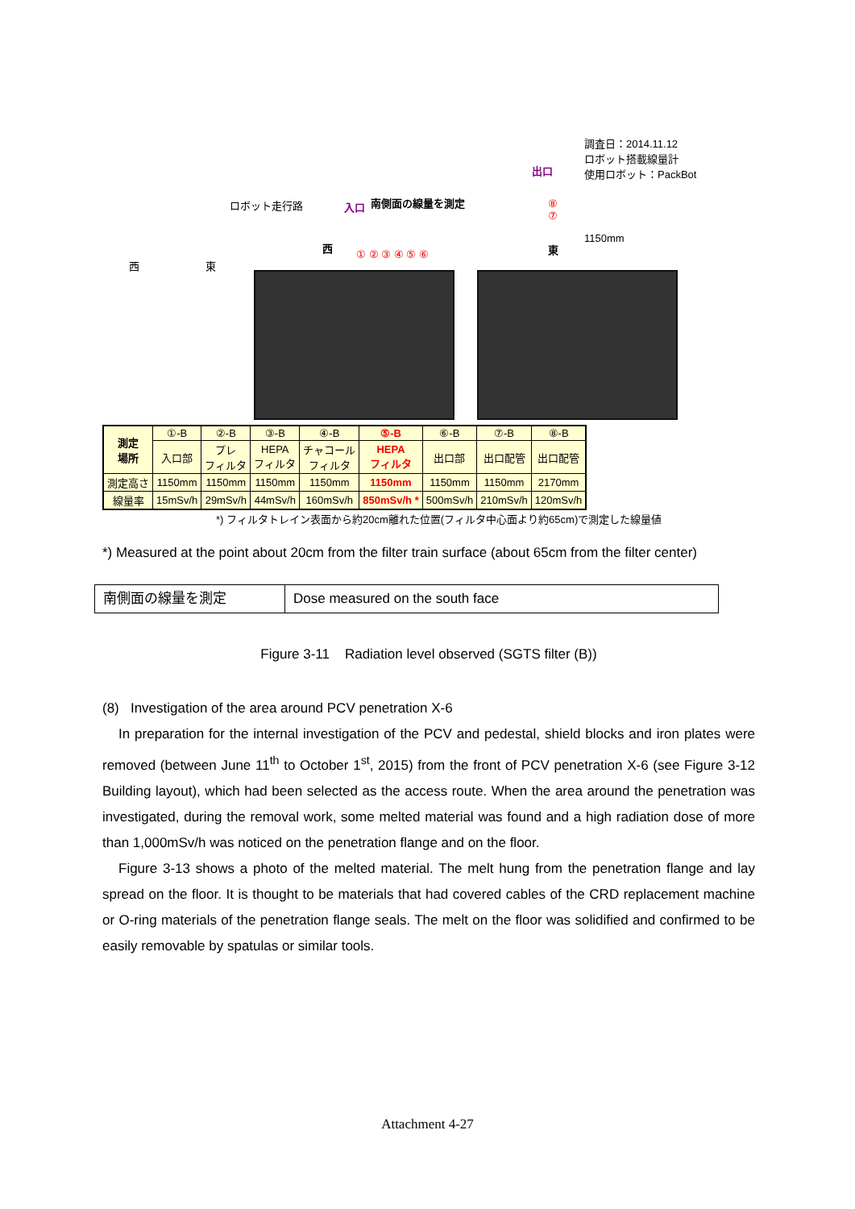ロボット走行路
西 東
調査日：2014.11.12
ロボット搭載線量計
使用ロボット：PackBot
南側面の線量を測定
入口
出口
西 東
1150mm
① ② ③ ④ ⑤ ⑥
⑧
⑦
| 測定 場所 | ①-B | ②-B | ③-B | ④-B | ⑤-B | ⑥-B | ⑦-B | ⑧-B |
| | 入口部 | プレ フィルタ | HEPA フィルタ | チャコール フィルタ | HEPA フィルタ | 出口部 | 出口配管 | 出口配管 |
| 測定高さ | 1150mm | 1150mm | 1150mm | 1150mm | 1150mm | 1150mm | 1150mm | 2170mm |
| 線量率 | 15mSv/h | 29mSv/h | 44mSv/h | 160mSv/h | 850mSv/h * | 500mSv/h | 210mSv/h | 120mSv/h |
*) フィルタトレイン表面から約20cm離れた位置(フィルタ中心面より約65cm)で測定した線量値
*) Measured at the point about 20cm from the filter train surface (about 65cm from the filter center)
| 南側面の線量を測定 | Dose measured on the south face |
Figure 3-11 Radiation level observed (SGTS filter (B))
(8) Investigation of the area around PCV penetration X-6
In preparation for the internal investigation of the PCV and pedestal, shield blocks and iron plates were removed (between June 11<sup>th</sup> to October 1<sup>st</sup>, 2015) from the front of PCV penetration X-6 (see Figure 3-12 Building layout), which had been selected as the access route. When the area around the penetration was investigated, during the removal work, some melted material was found and a high radiation dose of more than 1,000mSv/h was noticed on the penetration flange and on the floor.
Figure 3-13 shows a photo of the melted material. The melt hung from the penetration flange and lay spread on the floor. It is thought to be materials that had covered cables of the CRD replacement machine or O-ring materials of the penetration flange seals. The melt on the floor was solidified and confirmed to be easily removable by spatulas or similar tools.
Attachment 4-27